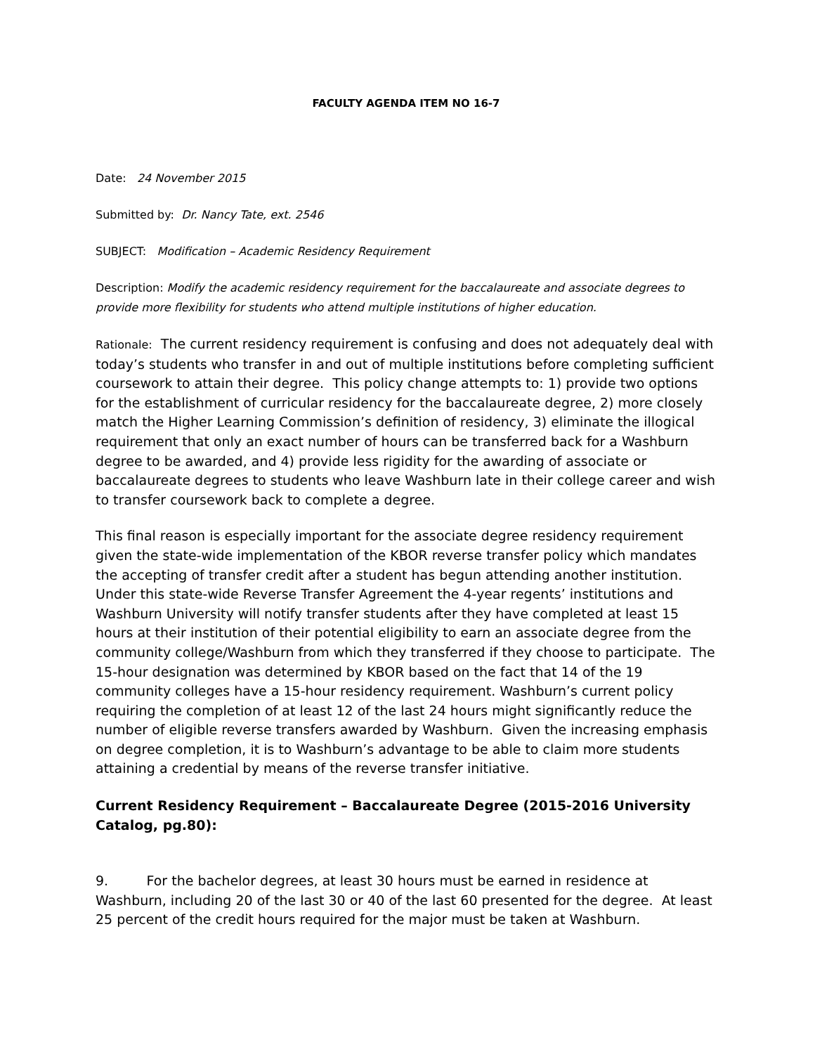FACULTY AGENDA ITEM NO 16-7
Date: 24 November 2015
Submitted by: Dr. Nancy Tate, ext. 2546
SUBJECT: Modification – Academic Residency Requirement
Description: Modify the academic residency requirement for the baccalaureate and associate degrees to provide more flexibility for students who attend multiple institutions of higher education.
Rationale: The current residency requirement is confusing and does not adequately deal with today’s students who transfer in and out of multiple institutions before completing sufficient coursework to attain their degree. This policy change attempts to: 1) provide two options for the establishment of curricular residency for the baccalaureate degree, 2) more closely match the Higher Learning Commission’s definition of residency, 3) eliminate the illogical requirement that only an exact number of hours can be transferred back for a Washburn degree to be awarded, and 4) provide less rigidity for the awarding of associate or baccalaureate degrees to students who leave Washburn late in their college career and wish to transfer coursework back to complete a degree.
This final reason is especially important for the associate degree residency requirement given the state-wide implementation of the KBOR reverse transfer policy which mandates the accepting of transfer credit after a student has begun attending another institution. Under this state-wide Reverse Transfer Agreement the 4-year regents’ institutions and Washburn University will notify transfer students after they have completed at least 15 hours at their institution of their potential eligibility to earn an associate degree from the community college/Washburn from which they transferred if they choose to participate. The 15-hour designation was determined by KBOR based on the fact that 14 of the 19 community colleges have a 15-hour residency requirement. Washburn’s current policy requiring the completion of at least 12 of the last 24 hours might significantly reduce the number of eligible reverse transfers awarded by Washburn. Given the increasing emphasis on degree completion, it is to Washburn’s advantage to be able to claim more students attaining a credential by means of the reverse transfer initiative.
Current Residency Requirement – Baccalaureate Degree (2015-2016 University Catalog, pg.80):
9. For the bachelor degrees, at least 30 hours must be earned in residence at Washburn, including 20 of the last 30 or 40 of the last 60 presented for the degree. At least 25 percent of the credit hours required for the major must be taken at Washburn.